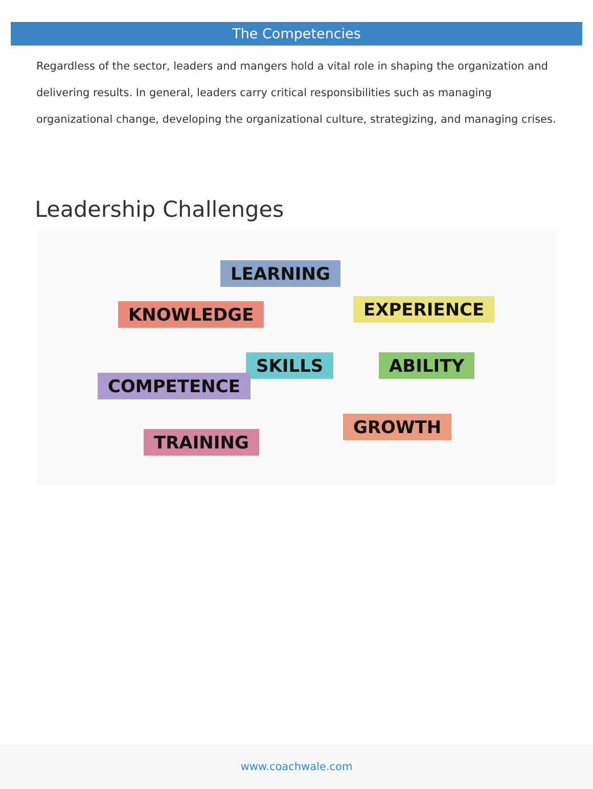The Competencies
Regardless of the sector, leaders and mangers hold a vital role in shaping the organization and delivering results. In general, leaders carry critical responsibilities such as managing organizational change, developing the organizational culture, strategizing, and managing crises.
Leadership Challenges
LEARNING
KNOWLEDGE EXPERIENCE
SKILLS ABILITY
COMPETENCE
GROWTH
TRAINING
www.coachwale.com